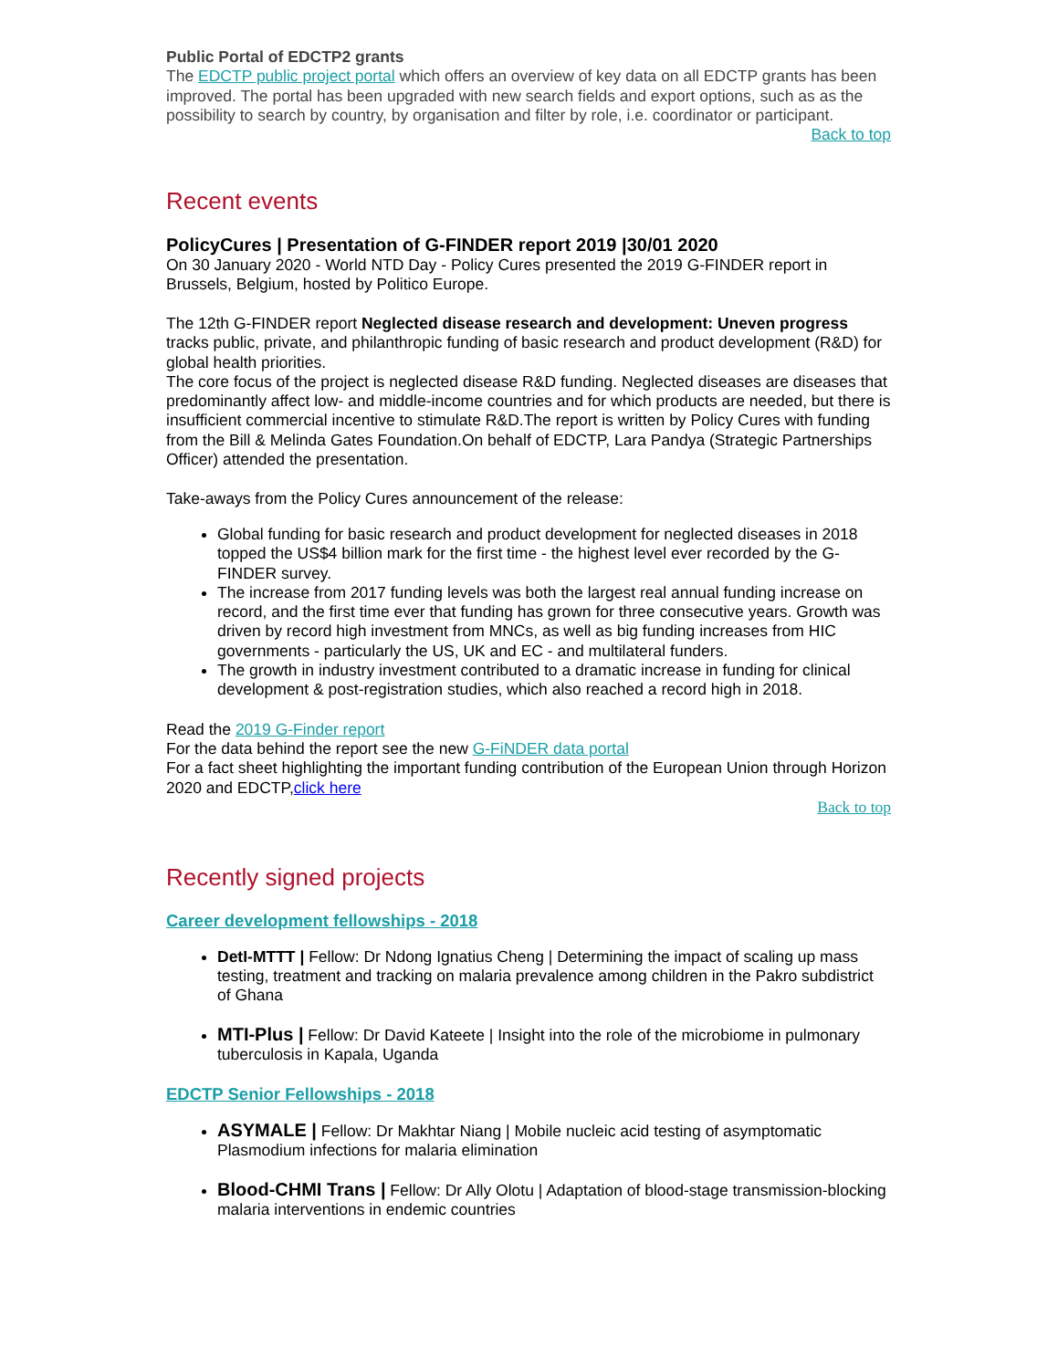Public Portal of EDCTP2 grants
The EDCTP public project portal which offers an overview of key data on all EDCTP grants has been improved. The portal has been upgraded with new search fields and export options, such as as the possibility to search by country, by organisation and filter by role, i.e. coordinator or participant.
Back to top
Recent events
PolicyCures | Presentation of G-FINDER report 2019 |30/01 2020
On 30 January 2020 - World NTD Day - Policy Cures presented the 2019 G-FINDER report in Brussels, Belgium, hosted by Politico Europe.
The 12th G-FINDER report Neglected disease research and development: Uneven progress tracks public, private, and philanthropic funding of basic research and product development (R&D) for global health priorities.
The core focus of the project is neglected disease R&D funding. Neglected diseases are diseases that predominantly affect low- and middle-income countries and for which products are needed, but there is insufficient commercial incentive to stimulate R&D.The report is written by Policy Cures with funding from the Bill & Melinda Gates Foundation.On behalf of EDCTP, Lara Pandya (Strategic Partnerships Officer) attended the presentation.
Take-aways from the Policy Cures announcement of the release:
Global funding for basic research and product development for neglected diseases in 2018 topped the US$4 billion mark for the first time - the highest level ever recorded by the G-FINDER survey.
The increase from 2017 funding levels was both the largest real annual funding increase on record, and the first time ever that funding has grown for three consecutive years. Growth was driven by record high investment from MNCs, as well as big funding increases from HIC governments - particularly the US, UK and EC - and multilateral funders.
The growth in industry investment contributed to a dramatic increase in funding for clinical development & post-registration studies, which also reached a record high in 2018.
Read the 2019 G-Finder report
For the data behind the report see the new G-FiNDER data portal
For a fact sheet highlighting the important funding contribution of the European Union through Horizon 2020 and EDCTP,click here
Back to top
Recently signed projects
Career development fellowships - 2018
DetI-MTTT | Fellow: Dr Ndong Ignatius Cheng | Determining the impact of scaling up mass testing, treatment and tracking on malaria prevalence among children in the Pakro subdistrict of Ghana
MTI-Plus | Fellow: Dr David Kateete | Insight into the role of the microbiome in pulmonary tuberculosis in Kapala, Uganda
EDCTP Senior Fellowships - 2018
ASYMALE | Fellow: Dr Makhtar Niang | Mobile nucleic acid testing of asymptomatic Plasmodium infections for malaria elimination
Blood-CHMI Trans | Fellow: Dr Ally Olotu | Adaptation of blood-stage transmission-blocking malaria interventions in endemic countries